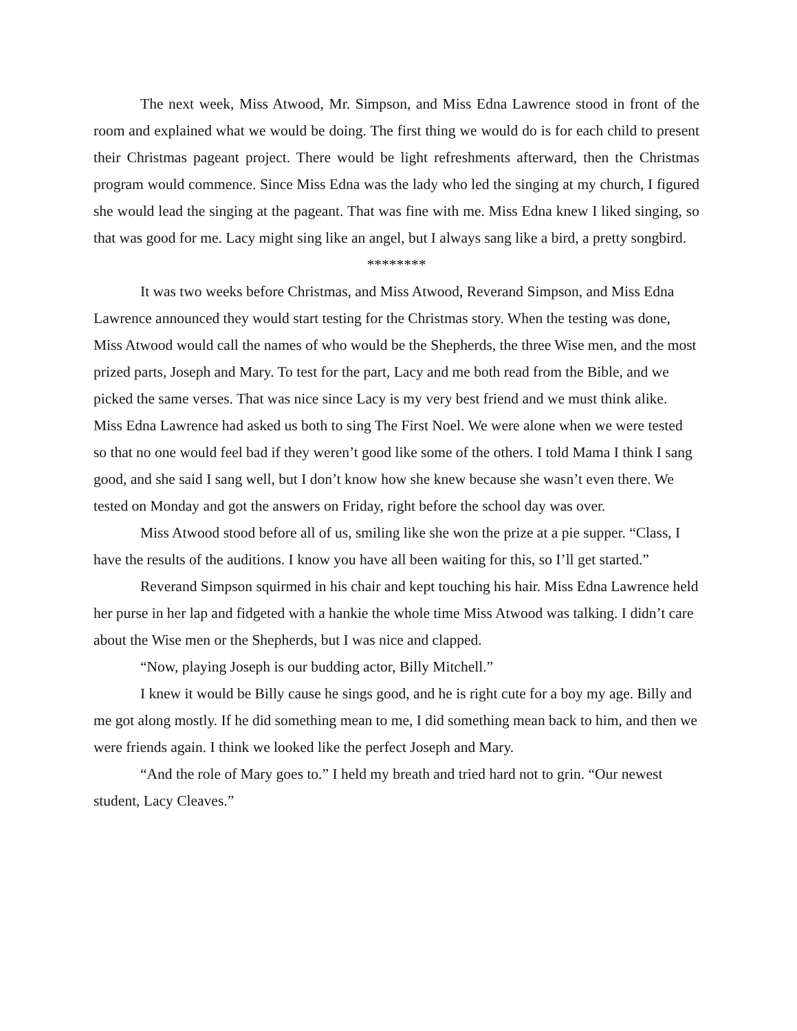The next week, Miss Atwood, Mr. Simpson, and Miss Edna Lawrence stood in front of the room and explained what we would be doing. The first thing we would do is for each child to present their Christmas pageant project. There would be light refreshments afterward, then the Christmas program would commence. Since Miss Edna was the lady who led the singing at my church, I figured she would lead the singing at the pageant. That was fine with me. Miss Edna knew I liked singing, so that was good for me. Lacy might sing like an angel, but I always sang like a bird, a pretty songbird.
********
It was two weeks before Christmas, and Miss Atwood, Reverand Simpson, and Miss Edna Lawrence announced they would start testing for the Christmas story. When the testing was done, Miss Atwood would call the names of who would be the Shepherds, the three Wise men, and the most prized parts, Joseph and Mary. To test for the part, Lacy and me both read from the Bible, and we picked the same verses. That was nice since Lacy is my very best friend and we must think alike. Miss Edna Lawrence had asked us both to sing The First Noel. We were alone when we were tested so that no one would feel bad if they weren’t good like some of the others. I told Mama I think I sang good, and she said I sang well, but I don’t know how she knew because she wasn’t even there. We tested on Monday and got the answers on Friday, right before the school day was over.
Miss Atwood stood before all of us, smiling like she won the prize at a pie supper. “Class, I have the results of the auditions. I know you have all been waiting for this, so I’ll get started.”
Reverand Simpson squirmed in his chair and kept touching his hair. Miss Edna Lawrence held her purse in her lap and fidgeted with a hankie the whole time Miss Atwood was talking. I didn’t care about the Wise men or the Shepherds, but I was nice and clapped.
“Now, playing Joseph is our budding actor, Billy Mitchell.”
I knew it would be Billy cause he sings good, and he is right cute for a boy my age. Billy and me got along mostly. If he did something mean to me, I did something mean back to him, and then we were friends again. I think we looked like the perfect Joseph and Mary.
“And the role of Mary goes to.” I held my breath and tried hard not to grin. “Our newest student, Lacy Cleaves.”